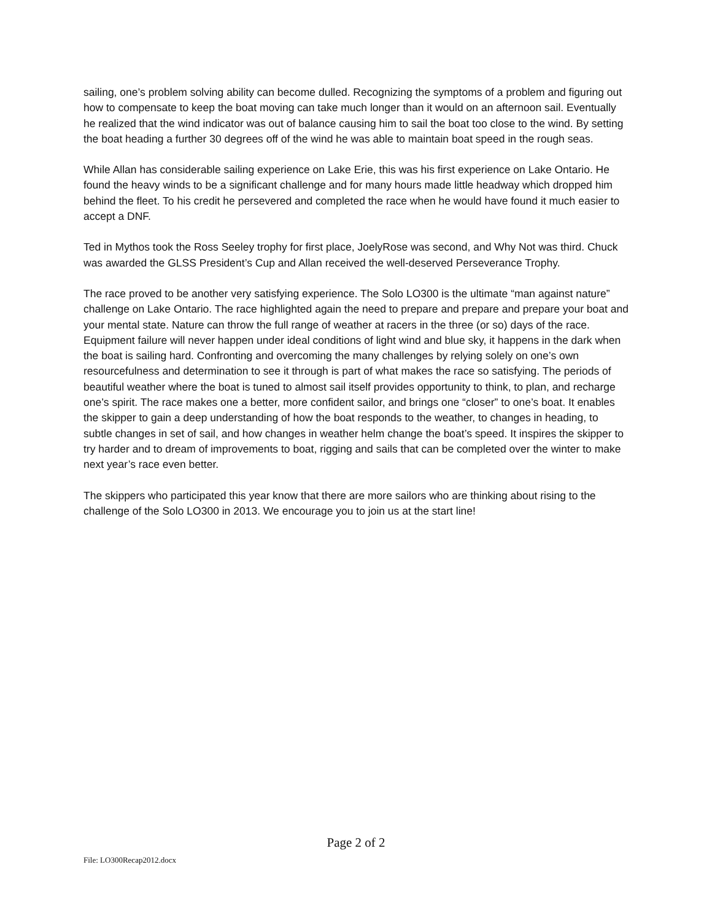sailing, one’s problem solving ability can become dulled. Recognizing the symptoms of a problem and figuring out how to compensate to keep the boat moving can take much longer than it would on an afternoon sail. Eventually he realized that the wind indicator was out of balance causing him to sail the boat too close to the wind. By setting the boat heading a further 30 degrees off of the wind he was able to maintain boat speed in the rough seas.
While Allan has considerable sailing experience on Lake Erie, this was his first experience on Lake Ontario. He found the heavy winds to be a significant challenge and for many hours made little headway which dropped him behind the fleet. To his credit he persevered and completed the race when he would have found it much easier to accept a DNF.
Ted in Mythos took the Ross Seeley trophy for first place, JoelyRose was second, and Why Not was third. Chuck was awarded the GLSS President’s Cup and Allan received the well-deserved Perseverance Trophy.
The race proved to be another very satisfying experience. The Solo LO300 is the ultimate “man against nature” challenge on Lake Ontario. The race highlighted again the need to prepare and prepare and prepare your boat and your mental state. Nature can throw the full range of weather at racers in the three (or so) days of the race. Equipment failure will never happen under ideal conditions of light wind and blue sky, it happens in the dark when the boat is sailing hard. Confronting and overcoming the many challenges by relying solely on one’s own resourcefulness and determination to see it through is part of what makes the race so satisfying. The periods of beautiful weather where the boat is tuned to almost sail itself provides opportunity to think, to plan, and recharge one’s spirit. The race makes one a better, more confident sailor, and brings one “closer” to one’s boat. It enables the skipper to gain a deep understanding of how the boat responds to the weather, to changes in heading, to subtle changes in set of sail, and how changes in weather helm change the boat’s speed. It inspires the skipper to try harder and to dream of improvements to boat, rigging and sails that can be completed over the winter to make next year’s race even better.
The skippers who participated this year know that there are more sailors who are thinking about rising to the challenge of the Solo LO300 in 2013. We encourage you to join us at the start line!
Page 2 of 2
File: LO300Recap2012.docx